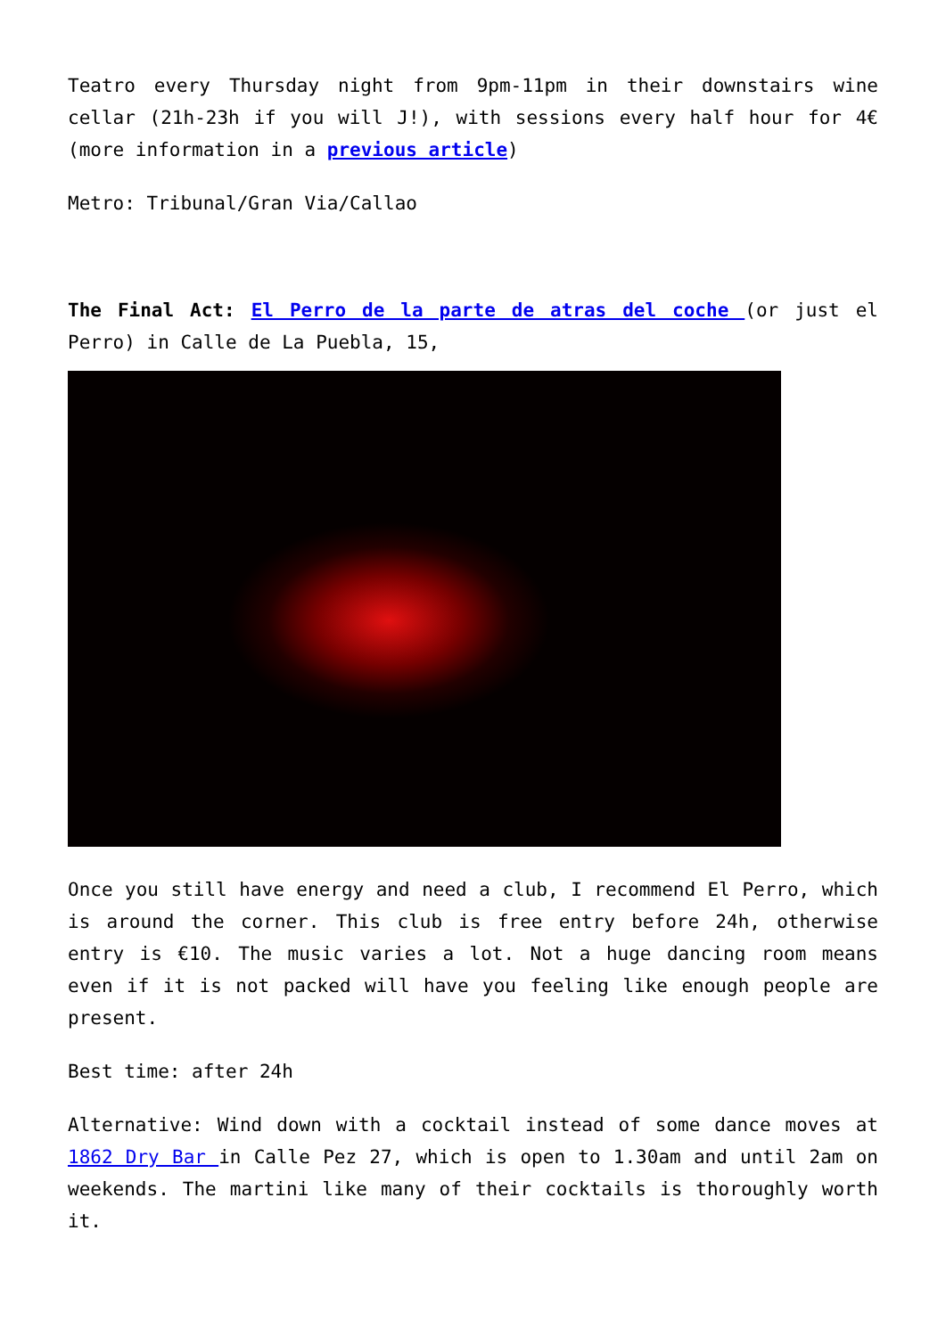Teatro every Thursday night from 9pm-11pm in their downstairs wine cellar (21h-23h if you will J!), with sessions every half hour for 4€ (more information in a previous article)
Metro: Tribunal/Gran Via/Callao
The Final Act: El Perro de la parte de atras del coche (or just el Perro) in Calle de La Puebla, 15,
Once you still have energy and need a club, I recommend El Perro, which is around the corner. This club is free entry before 24h, otherwise entry is €10. The music varies a lot. Not a huge dancing room means even if it is not packed will have you feeling like enough people are present.
Best time: after 24h
Alternative: Wind down with a cocktail instead of some dance moves at 1862 Dry Bar in Calle Pez 27, which is open to 1.30am and until 2am on weekends. The martini like many of their cocktails is thoroughly worth it.